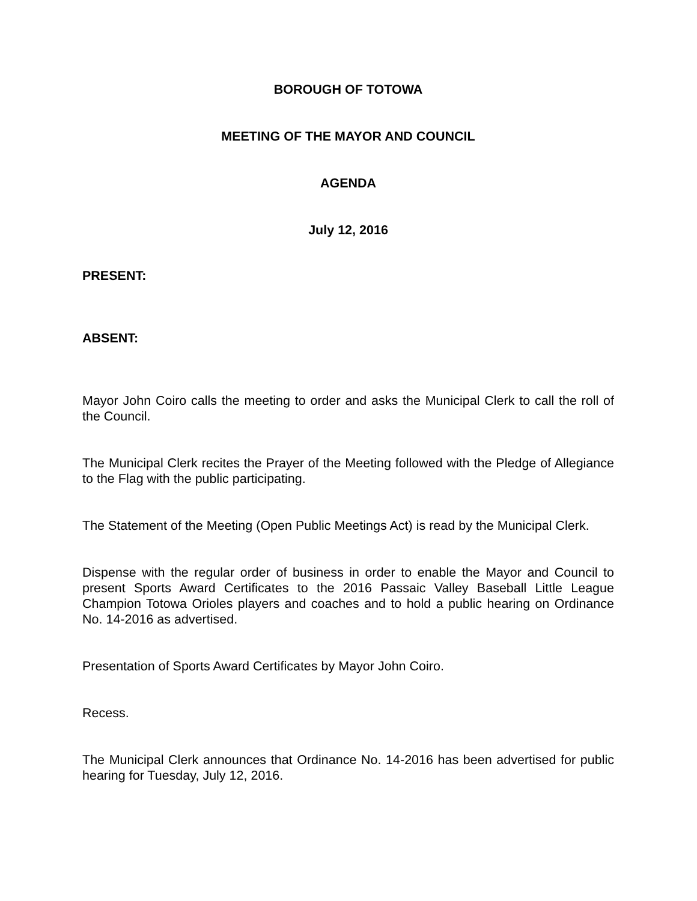BOROUGH OF TOTOWA
MEETING OF THE MAYOR AND COUNCIL
AGENDA
July 12, 2016
PRESENT:
ABSENT:
Mayor John Coiro calls the meeting to order and asks the Municipal Clerk to call the roll of the Council.
The Municipal Clerk recites the Prayer of the Meeting followed with the Pledge of Allegiance to the Flag with the public participating.
The Statement of the Meeting (Open Public Meetings Act) is read by the Municipal Clerk.
Dispense with the regular order of business in order to enable the Mayor and Council to present Sports Award Certificates to the 2016 Passaic Valley Baseball Little League Champion Totowa Orioles players and coaches and to hold a public hearing on Ordinance No. 14-2016 as advertised.
Presentation of Sports Award Certificates by Mayor John Coiro.
Recess.
The Municipal Clerk announces that Ordinance No. 14-2016 has been advertised for public hearing for Tuesday, July 12, 2016.